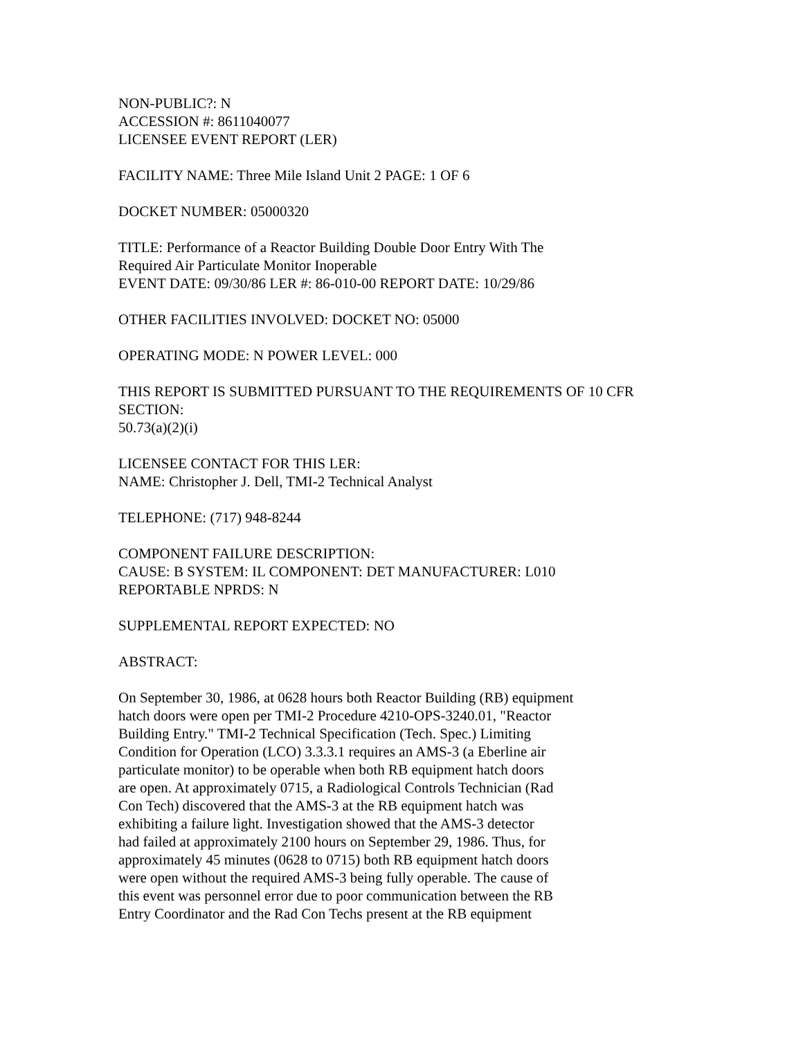NON-PUBLIC?: N
ACCESSION #: 8611040077
LICENSEE EVENT REPORT (LER)
FACILITY NAME: Three Mile Island Unit 2 PAGE: 1 OF 6
DOCKET NUMBER: 05000320
TITLE: Performance of a Reactor Building Double Door Entry With The
Required Air Particulate Monitor Inoperable
EVENT DATE: 09/30/86 LER #: 86-010-00 REPORT DATE: 10/29/86
OTHER FACILITIES INVOLVED: DOCKET NO: 05000
OPERATING MODE: N POWER LEVEL: 000
THIS REPORT IS SUBMITTED PURSUANT TO THE REQUIREMENTS OF 10 CFR
SECTION:
50.73(a)(2)(i)
LICENSEE CONTACT FOR THIS LER:
NAME: Christopher J. Dell, TMI-2 Technical Analyst
TELEPHONE: (717) 948-8244
COMPONENT FAILURE DESCRIPTION:
CAUSE: B SYSTEM: IL COMPONENT: DET MANUFACTURER: L010
REPORTABLE NPRDS: N
SUPPLEMENTAL REPORT EXPECTED: NO
ABSTRACT:
On September 30, 1986, at 0628 hours both Reactor Building (RB) equipment
hatch doors were open per TMI-2 Procedure 4210-OPS-3240.01, "Reactor
Building Entry." TMI-2 Technical Specification (Tech. Spec.) Limiting
Condition for Operation (LCO) 3.3.3.1 requires an AMS-3 (a Eberline air
particulate monitor) to be operable when both RB equipment hatch doors
are open. At approximately 0715, a Radiological Controls Technician (Rad
Con Tech) discovered that the AMS-3 at the RB equipment hatch was
exhibiting a failure light. Investigation showed that the AMS-3 detector
had failed at approximately 2100 hours on September 29, 1986. Thus, for
approximately 45 minutes (0628 to 0715) both RB equipment hatch doors
were open without the required AMS-3 being fully operable. The cause of
this event was personnel error due to poor communication between the RB
Entry Coordinator and the Rad Con Techs present at the RB equipment